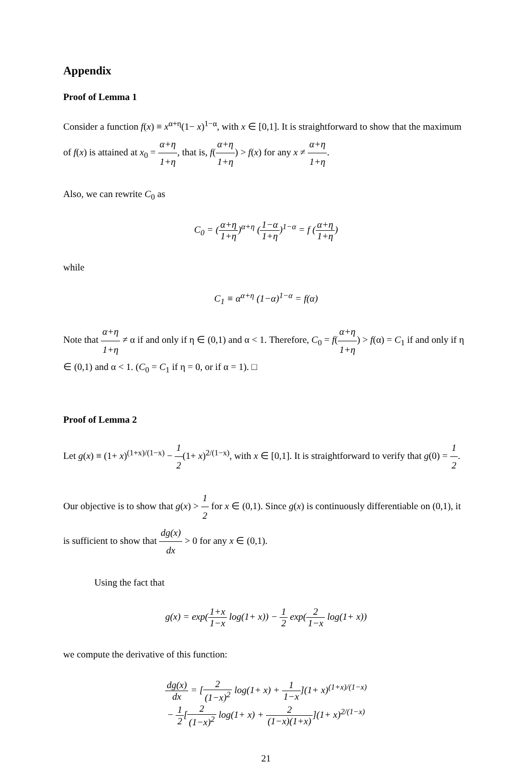Appendix
Proof of Lemma 1
Consider a function f(x) ≡ x<sup>α+η</sup>(1− x)<sup>1−α</sup>, with x ∈ [0,1]. It is straightforward to show that the maximum of f(x) is attained at x<sub>0</sub> = α+η 1+η, that is, f(α+η 1+η) > f(x) for any x ≠ α+η 1+η.
Also, we can rewrite C<sub>0</sub> as
C<sub>0</sub> = (α+η 1+η)<sup>α+η</sup> (1−α 1+η)<sup>1−α</sup> = f (α+η 1+η)
while
C<sub>1</sub> ≡ α<sup>α+η</sup> (1−α)<sup>1−α</sup> = f(α)
Note that α+η 1+η ≠ α if and only if η ∈ (0,1) and α < 1. Therefore, C<sub>0</sub> = f(α+η 1+η) > f(α) = C<sub>1</sub> if and only if η ∈ (0,1) and α < 1. (C<sub>0</sub> = C<sub>1</sub> if η = 0, or if α = 1). □
Proof of Lemma 2
Let g(x) ≡ (1+ x)<sup>(1+x)/(1−x)</sup> − 1 2(1+ x)<sup>2/(1−x)</sup>, with x ∈ [0,1]. It is straightforward to verify that g(0) = 1 2.
Our objective is to show that g(x) > 1 2 for x ∈ (0,1). Since g(x) is continuously differentiable on (0,1), it is sufficient to show that dg(x) dx > 0 for any x ∈ (0,1).
Using the fact that
g(x) = exp(1+x 1−x log(1+ x)) − 1 2 exp(2 1−x log(1+ x))
we compute the derivative of this function:
dg(x) dx = [2 (1−x)<sup>2</sup> log(1+ x) + 1 1−x](1+ x)<sup>(1+x)/(1−x)</sup>
− 1 2[2 (1−x)<sup>2</sup> log(1+ x) + 2 (1−x)(1+x)](1+ x)<sup>2/(1−x)</sup>
21